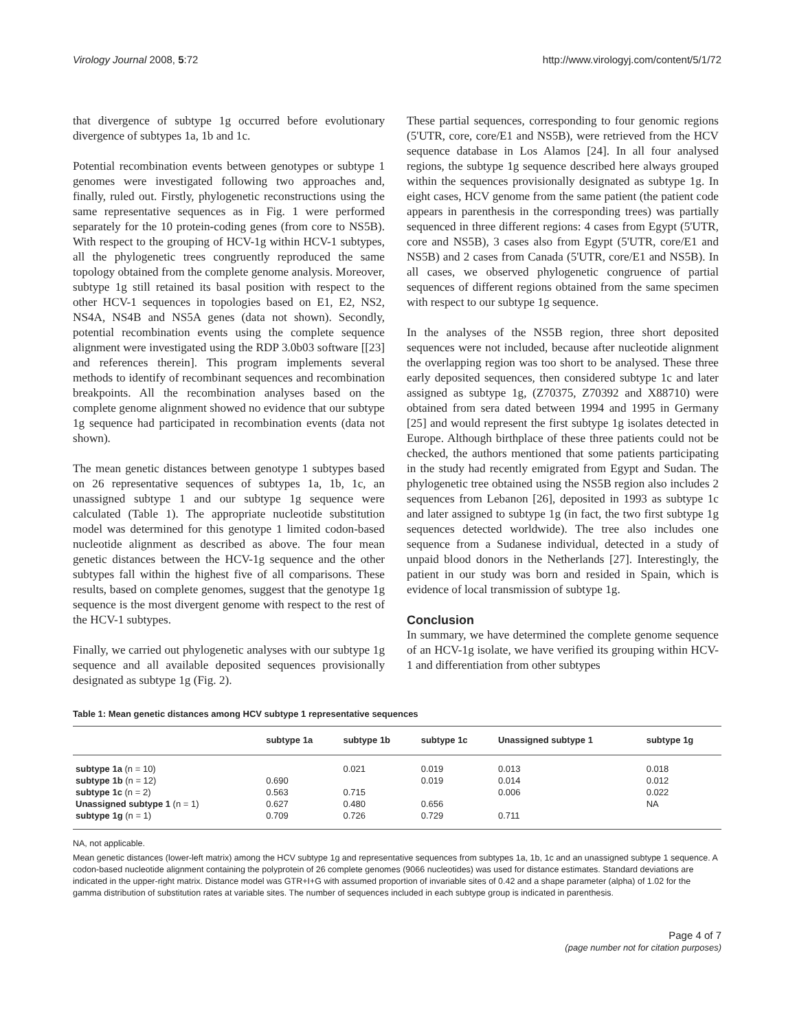Virology Journal 2008, 5:72 http://www.virologyj.com/content/5/1/72
that divergence of subtype 1g occurred before evolutionary divergence of subtypes 1a, 1b and 1c.
Potential recombination events between genotypes or subtype 1 genomes were investigated following two approaches and, finally, ruled out. Firstly, phylogenetic reconstructions using the same representative sequences as in Fig. 1 were performed separately for the 10 protein-coding genes (from core to NS5B). With respect to the grouping of HCV-1g within HCV-1 subtypes, all the phylogenetic trees congruently reproduced the same topology obtained from the complete genome analysis. Moreover, subtype 1g still retained its basal position with respect to the other HCV-1 sequences in topologies based on E1, E2, NS2, NS4A, NS4B and NS5A genes (data not shown). Secondly, potential recombination events using the complete sequence alignment were investigated using the RDP 3.0b03 software [[23] and references therein]. This program implements several methods to identify of recombinant sequences and recombination breakpoints. All the recombination analyses based on the complete genome alignment showed no evidence that our subtype 1g sequence had participated in recombination events (data not shown).
The mean genetic distances between genotype 1 subtypes based on 26 representative sequences of subtypes 1a, 1b, 1c, an unassigned subtype 1 and our subtype 1g sequence were calculated (Table 1). The appropriate nucleotide substitution model was determined for this genotype 1 limited codon-based nucleotide alignment as described as above. The four mean genetic distances between the HCV-1g sequence and the other subtypes fall within the highest five of all comparisons. These results, based on complete genomes, suggest that the genotype 1g sequence is the most divergent genome with respect to the rest of the HCV-1 subtypes.
Finally, we carried out phylogenetic analyses with our subtype 1g sequence and all available deposited sequences provisionally designated as subtype 1g (Fig. 2).
These partial sequences, corresponding to four genomic regions (5'UTR, core, core/E1 and NS5B), were retrieved from the HCV sequence database in Los Alamos [24]. In all four analysed regions, the subtype 1g sequence described here always grouped within the sequences provisionally designated as subtype 1g. In eight cases, HCV genome from the same patient (the patient code appears in parenthesis in the corresponding trees) was partially sequenced in three different regions: 4 cases from Egypt (5'UTR, core and NS5B), 3 cases also from Egypt (5'UTR, core/E1 and NS5B) and 2 cases from Canada (5'UTR, core/E1 and NS5B). In all cases, we observed phylogenetic congruence of partial sequences of different regions obtained from the same specimen with respect to our subtype 1g sequence.
In the analyses of the NS5B region, three short deposited sequences were not included, because after nucleotide alignment the overlapping region was too short to be analysed. These three early deposited sequences, then considered subtype 1c and later assigned as subtype 1g, (Z70375, Z70392 and X88710) were obtained from sera dated between 1994 and 1995 in Germany [25] and would represent the first subtype 1g isolates detected in Europe. Although birthplace of these three patients could not be checked, the authors mentioned that some patients participating in the study had recently emigrated from Egypt and Sudan. The phylogenetic tree obtained using the NS5B region also includes 2 sequences from Lebanon [26], deposited in 1993 as subtype 1c and later assigned to subtype 1g (in fact, the two first subtype 1g sequences detected worldwide). The tree also includes one sequence from a Sudanese individual, detected in a study of unpaid blood donors in the Netherlands [27]. Interestingly, the patient in our study was born and resided in Spain, which is evidence of local transmission of subtype 1g.
Conclusion
In summary, we have determined the complete genome sequence of an HCV-1g isolate, we have verified its grouping within HCV-1 and differentiation from other subtypes
Table 1: Mean genetic distances among HCV subtype 1 representative sequences
| | subtype 1a | subtype 1b | subtype 1c | Unassigned subtype 1 | subtype 1g |
| --- | --- | --- | --- | --- | --- |
| subtype 1a (n = 10) | | 0.021 | 0.019 | 0.013 | 0.018 |
| subtype 1b (n = 12) | 0.690 | | 0.019 | 0.014 | 0.012 |
| subtype 1c (n = 2) | 0.563 | 0.715 | | 0.006 | 0.022 |
| Unassigned subtype 1 (n = 1) | 0.627 | 0.480 | 0.656 | | NA |
| subtype 1g (n = 1) | 0.709 | 0.726 | 0.729 | 0.711 | |
NA, not applicable.
Mean genetic distances (lower-left matrix) among the HCV subtype 1g and representative sequences from subtypes 1a, 1b, 1c and an unassigned subtype 1 sequence. A codon-based nucleotide alignment containing the polyprotein of 26 complete genomes (9066 nucleotides) was used for distance estimates. Standard deviations are indicated in the upper-right matrix. Distance model was GTR+I+G with assumed proportion of invariable sites of 0.42 and a shape parameter (alpha) of 1.02 for the gamma distribution of substitution rates at variable sites. The number of sequences included in each subtype group is indicated in parenthesis.
Page 4 of 7
(page number not for citation purposes)